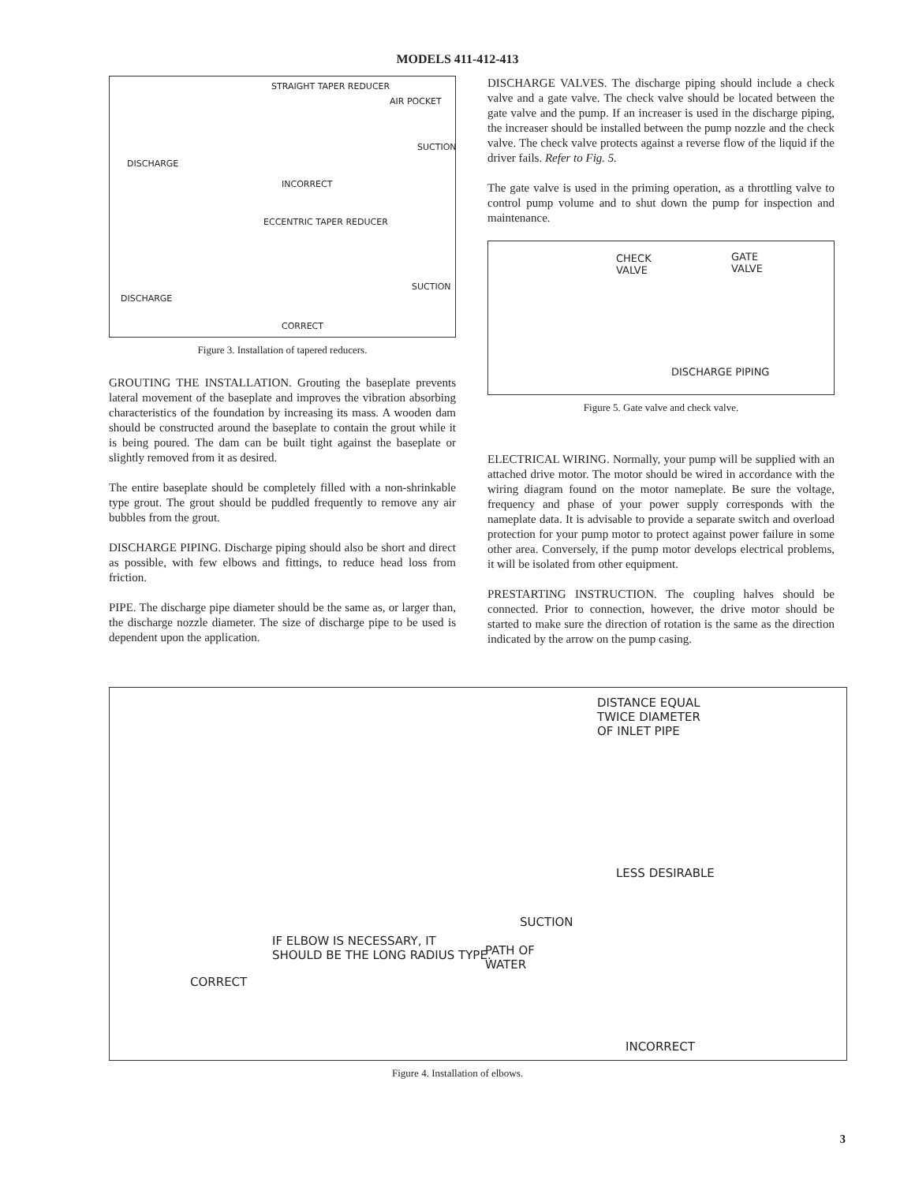MODELS 411-412-413
STRAIGHT TAPER REDUCER
AIR POCKET
SUCTION
DISCHARGE
INCORRECT
ECCENTRIC TAPER REDUCER
SUCTION
DISCHARGE
CORRECT
Figure 3. Installation of tapered reducers.
GROUTING THE INSTALLATION. Grouting the baseplate prevents lateral movement of the baseplate and improves the vibration absorbing characteristics of the foundation by increasing its mass. A wooden dam should be constructed around the baseplate to contain the grout while it is being poured. The dam can be built tight against the baseplate or slightly removed from it as desired.
The entire baseplate should be completely filled with a non-shrinkable type grout. The grout should be puddled frequently to remove any air bubbles from the grout.
DISCHARGE PIPING. Discharge piping should also be short and direct as possible, with few elbows and fittings, to reduce head loss from friction.
PIPE. The discharge pipe diameter should be the same as, or larger than, the discharge nozzle diameter. The size of discharge pipe to be used is dependent upon the application.
DISCHARGE VALVES. The discharge piping should include a check valve and a gate valve. The check valve should be located between the gate valve and the pump. If an increaser is used in the discharge piping, the increaser should be installed between the pump nozzle and the check valve. The check valve protects against a reverse flow of the liquid if the driver fails. Refer to Fig. 5.
The gate valve is used in the priming operation, as a throttling valve to control pump volume and to shut down the pump for inspection and maintenance.
CHECK
VALVE
GATE
VALVE
DISCHARGE PIPING
Figure 5. Gate valve and check valve.
ELECTRICAL WIRING. Normally, your pump will be supplied with an attached drive motor. The motor should be wired in accordance with the wiring diagram found on the motor nameplate. Be sure the voltage, frequency and phase of your power supply corresponds with the nameplate data. It is advisable to provide a separate switch and overload protection for your pump motor to protect against power failure in some other area. Conversely, if the pump motor develops electrical problems, it will be isolated from other equipment.
PRESTARTING INSTRUCTION. The coupling halves should be connected. Prior to connection, however, the drive motor should be started to make sure the direction of rotation is the same as the direction indicated by the arrow on the pump casing.
DISTANCE EQUAL
TWICE DIAMETER
OF INLET PIPE
LESS DESIRABLE
SUCTION
IF ELBOW IS NECESSARY, IT
SHOULD BE THE LONG RADIUS TYPE. PATH OF
WATER
CORRECT
INCORRECT
Figure 4. Installation of elbows.
3